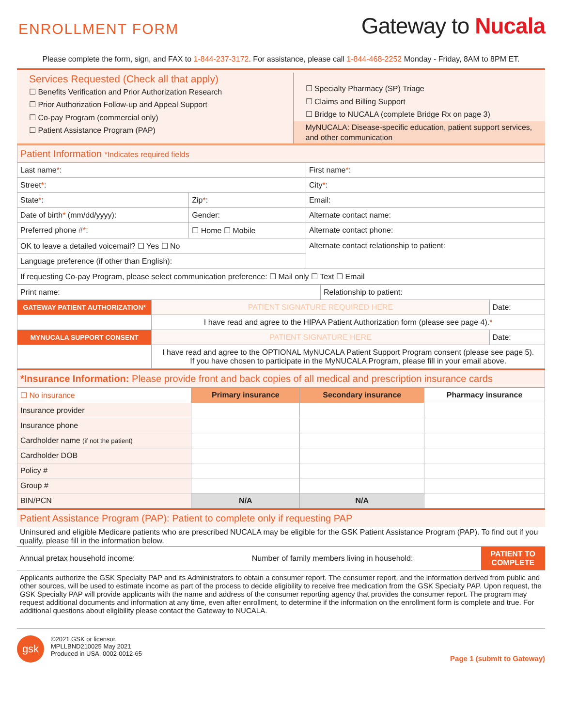ENROLLMENT FORM
Gateway to Nucala
Please complete the form, sign, and FAX to 1-844-237-3172. For assistance, please call 1-844-468-2252 Monday - Friday, 8AM to 8PM ET.
Services Requested (Check all that apply)
☐ Benefits Verification and Prior Authorization Research
☐ Prior Authorization Follow-up and Appeal Support
☐ Co-pay Program (commercial only)
☐ Patient Assistance Program (PAP)
☐ Specialty Pharmacy (SP) Triage
☐ Claims and Billing Support
☐ Bridge to NUCALA (complete Bridge Rx on page 3)
MyNUCALA: Disease-specific education, patient support services, and other communication
| Patient Information *Indicates required fields | | | |
| Last name * : | | | First name * : |
| Street * : | | | City * : |
| State * : | Zip * : | Email: | |
| Date of birth * (mm/dd/yyyy): | Gender: | | Alternate contact name: |
| Preferred phone # * : | ☐ Home ☐ Mobile | | Alternate contact phone: |
| OK to leave a detailed voicemail? ☐ Yes ☐ No | | | Alternate contact relationship to patient: |
| Language preference (if other than English): | | | |
| If requesting Co-pay Program, please select communication preference: ☐ Mail only ☐ Text ☐ Email | | | |
| Print name: | | Relationship to patient: | |
| GATEWAY PATIENT AUTHORIZATION* | PATIENT SIGNATURE REQUIRED HERE | | Date: |
| | I have read and agree to the HIPAA Patient Authorization form (please see page 4). * | | |
| MYNUCALA SUPPORT CONSENT | PATIENT SIGNATURE HERE | | Date: |
| | I have read and agree to the OPTIONAL MyNUCALA Patient Support Program consent (please see page 5). If you have chosen to participate in the MyNUCALA Program, please fill in your email above. | | |
| *Insurance Information: Please provide front and back copies of all medical and prescription insurance cards | | | |
| ☐ No insurance | Primary insurance | Secondary insurance | Pharmacy insurance |
| Insurance provider | | | |
| Insurance phone | | | |
| Cardholder name (if not the patient) | | | |
| Cardholder DOB | | | |
| Policy # | | | |
| Group # | | | |
| BIN/PCN | N/A | N/A | |
Patient Assistance Program (PAP): Patient to complete only if requesting PAP
Uninsured and eligible Medicare patients who are prescribed NUCALA may be eligible for the GSK Patient Assistance Program (PAP). To find out if you qualify, please fill in the information below.
Annual pretax household income: Number of family members living in household: PATIENT TO
COMPLETE
Applicants authorize the GSK Specialty PAP and its Administrators to obtain a consumer report. The consumer report, and the information derived from public and other sources, will be used to estimate income as part of the process to decide eligibility to receive free medication from the GSK Specialty PAP. Upon request, the GSK Specialty PAP will provide applicants with the name and address of the consumer reporting agency that provides the consumer report. The program may request additional documents and information at any time, even after enrollment, to determine if the information on the enrollment form is complete and true. For additional questions about eligibility please contact the Gateway to NUCALA.
gsk
©2021 GSK or licensor.
MPLLBND210025 May 2021
Produced in USA. 0002-0012-65
Page 1 (submit to Gateway)